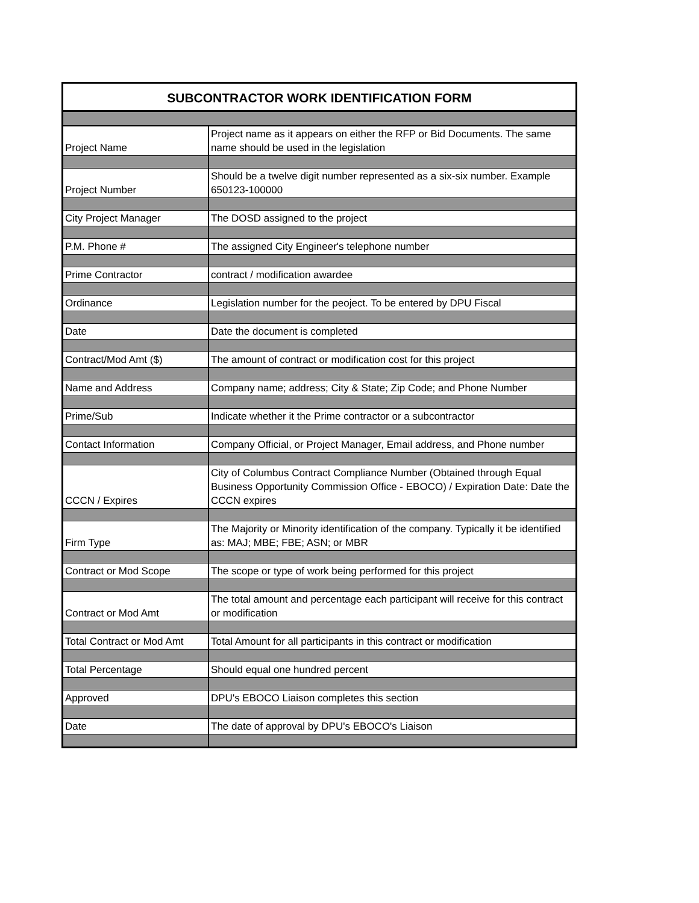| SUBCONTRACTOR WORK IDENTIFICATION FORM | |
| --- | --- |
| Project Name | Project name as it appears on either the RFP or Bid Documents. The same name should be used in the legislation |
| Project Number | Should be a twelve digit number represented as a six-six number. Example 650123-100000 |
| City Project Manager | The DOSD assigned to the project |
| P.M. Phone # | The assigned City Engineer's telephone number |
| Prime Contractor | contract / modification awardee |
| Ordinance | Legislation number for the peoject. To be entered by DPU Fiscal |
| Date | Date the document is completed |
| Contract/Mod Amt ($) | The amount of contract or modification cost for this project |
| Name and Address | Company name; address; City & State; Zip Code; and Phone Number |
| Prime/Sub | Indicate whether it the Prime contractor or a subcontractor |
| Contact Information | Company Official, or Project Manager, Email address, and Phone number |
| CCCN / Expires | City of Columbus Contract Compliance Number (Obtained through Equal Business Opportunity Commission Office - EBOCO) / Expiration Date: Date the CCCN expires |
| Firm Type | The Majority or Minority identification of the company. Typically it be identified as: MAJ; MBE; FBE; ASN; or MBR |
| Contract or Mod Scope | The scope or type of work being performed for this project |
| Contract or Mod Amt | The total amount and percentage each participant will receive for this contract or modification |
| Total Contract or Mod Amt | Total Amount for all participants in this contract or modification |
| Total Percentage | Should equal one hundred percent |
| Approved | DPU's EBOCO Liaison completes this section |
| Date | The date of approval by DPU's EBOCO's Liaison |